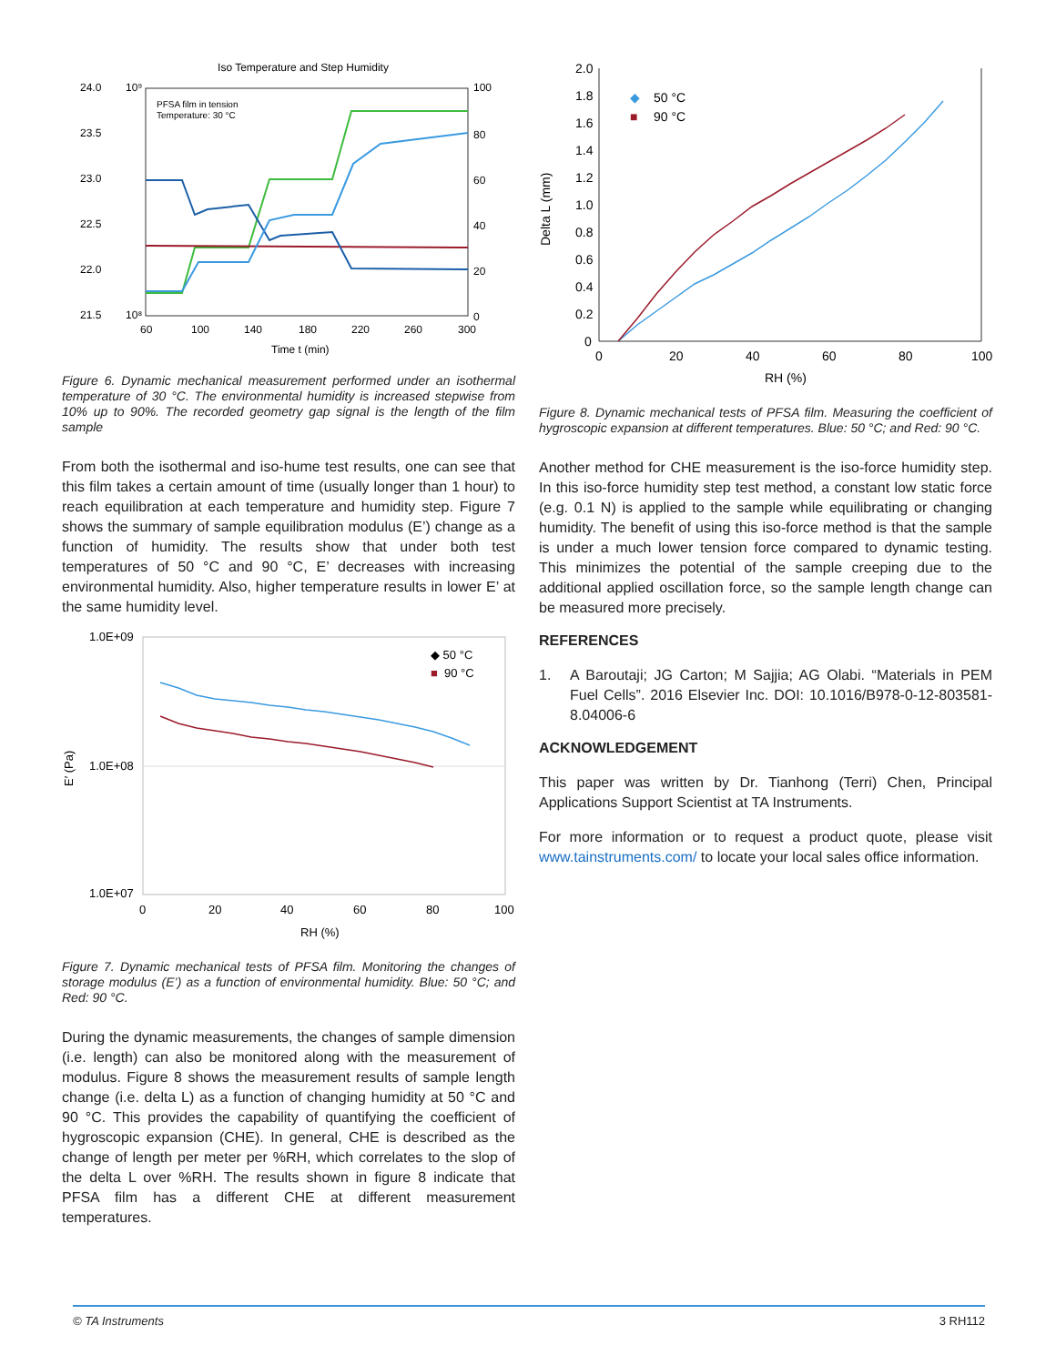Iso Temperature and Step Humidity
24.0
23.5
23.0
22.5
22.0
21.5
10⁹
10⁸
100
80
60
40
20
0
60
100
140
180
220
260
300
Time t (min)
PFSA film in tension
Temperature: 30 °C
Figure 6. Dynamic mechanical measurement performed under an isothermal temperature of 30 °C. The environmental humidity is increased stepwise from 10% up to 90%. The recorded geometry gap signal is the length of the film sample
From both the isothermal and iso-hume test results, one can see that this film takes a certain amount of time (usually longer than 1 hour) to reach equilibration at each temperature and humidity step. Figure 7 shows the summary of sample equilibration modulus (E’) change as a function of humidity. The results show that under both test temperatures of 50 °C and 90 °C, E’ decreases with increasing environmental humidity. Also, higher temperature results in lower E’ at the same humidity level.
1.0E+09
1.0E+08
1.0E+07
0
20
40
60
80
100
RH (%)
E′ (Pa)
◆ 50 °C
■
90 °C
Figure 7. Dynamic mechanical tests of PFSA film. Monitoring the changes of storage modulus (E’) as a function of environmental humidity. Blue: 50 °C; and Red: 90 °C.
During the dynamic measurements, the changes of sample dimension (i.e. length) can also be monitored along with the measurement of modulus. Figure 8 shows the measurement results of sample length change (i.e. delta L) as a function of changing humidity at 50 °C and 90 °C. This provides the capability of quantifying the coefficient of hygroscopic expansion (CHE). In general, CHE is described as the change of length per meter per %RH, which correlates to the slop of the delta L over %RH. The results shown in figure 8 indicate that PFSA film has a different CHE at different measurement temperatures.
2.0
1.8
1.6
1.4
1.2
1.0
0.8
0.6
0.4
0.2
0
0
20
40
60
80
100
RH (%)
Delta L (mm)
◆
50 °C
■
90 °C
Figure 8. Dynamic mechanical tests of PFSA film. Measuring the coefficient of hygroscopic expansion at different temperatures. Blue: 50 °C; and Red: 90 °C.
Another method for CHE measurement is the iso-force humidity step. In this iso-force humidity step test method, a constant low static force (e.g. 0.1 N) is applied to the sample while equilibrating or changing humidity. The benefit of using this iso-force method is that the sample is under a much lower tension force compared to dynamic testing. This minimizes the potential of the sample creeping due to the additional applied oscillation force, so the sample length change can be measured more precisely.
REFERENCES
1. A Baroutaji; JG Carton; M Sajjia; AG Olabi. “Materials in PEM Fuel Cells”. 2016 Elsevier Inc. DOI: 10.1016/B978-0-12-803581-8.04006-6
ACKNOWLEDGEMENT
This paper was written by Dr. Tianhong (Terri) Chen, Principal Applications Support Scientist at TA Instruments.
For more information or to request a product quote, please visit www.tainstruments.com/ to locate your local sales office information.
© TA Instruments 3 RH112